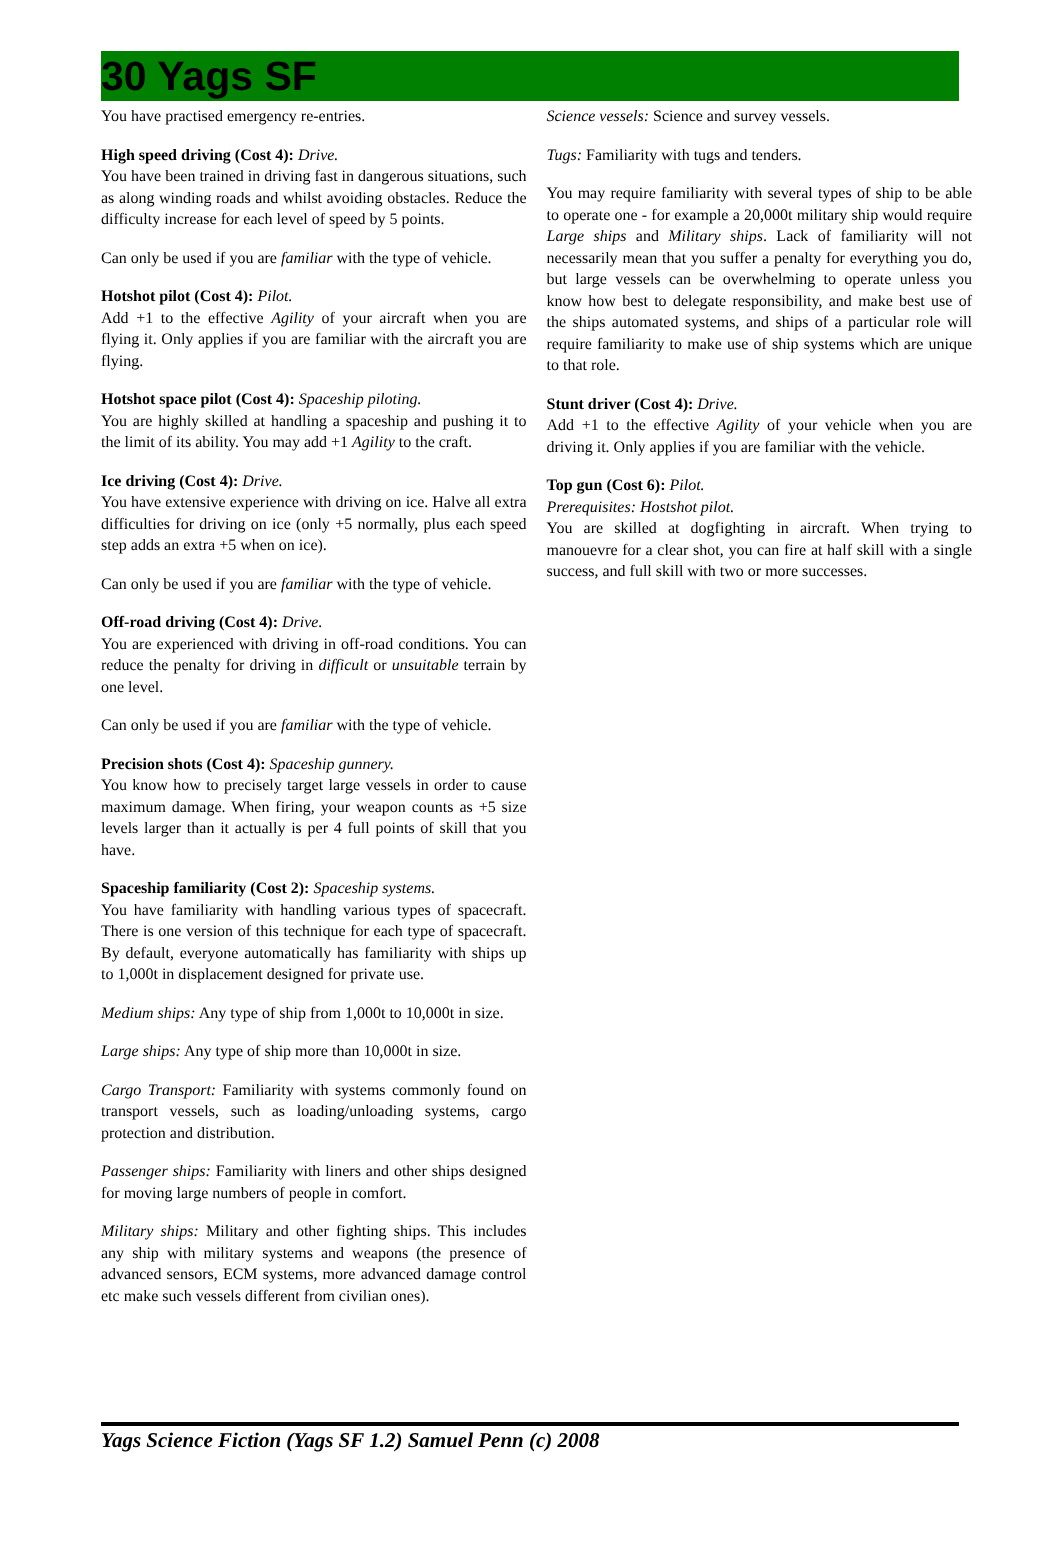30 Yags SF
You have practised emergency re-entries.
High speed driving (Cost 4): Drive.
You have been trained in driving fast in dangerous situations, such as along winding roads and whilst avoiding obstacles. Reduce the difficulty increase for each level of speed by 5 points.
Can only be used if you are familiar with the type of vehicle.
Hotshot pilot (Cost 4): Pilot.
Add +1 to the effective Agility of your aircraft when you are flying it. Only applies if you are familiar with the aircraft you are flying.
Hotshot space pilot (Cost 4): Spaceship piloting.
You are highly skilled at handling a spaceship and pushing it to the limit of its ability. You may add +1 Agility to the craft.
Ice driving (Cost 4): Drive.
You have extensive experience with driving on ice. Halve all extra difficulties for driving on ice (only +5 normally, plus each speed step adds an extra +5 when on ice).
Can only be used if you are familiar with the type of vehicle.
Off-road driving (Cost 4): Drive.
You are experienced with driving in off-road conditions. You can reduce the penalty for driving in difficult or unsuitable terrain by one level.
Can only be used if you are familiar with the type of vehicle.
Precision shots (Cost 4): Spaceship gunnery.
You know how to precisely target large vessels in order to cause maximum damage. When firing, your weapon counts as +5 size levels larger than it actually is per 4 full points of skill that you have.
Spaceship familiarity (Cost 2): Spaceship systems.
You have familiarity with handling various types of spacecraft. There is one version of this technique for each type of spacecraft. By default, everyone automatically has familiarity with ships up to 1,000t in displacement designed for private use.
Medium ships: Any type of ship from 1,000t to 10,000t in size.
Large ships: Any type of ship more than 10,000t in size.
Cargo Transport: Familiarity with systems commonly found on transport vessels, such as loading/unloading systems, cargo protection and distribution.
Passenger ships: Familiarity with liners and other ships designed for moving large numbers of people in comfort.
Military ships: Military and other fighting ships. This includes any ship with military systems and weapons (the presence of advanced sensors, ECM systems, more advanced damage control etc make such vessels different from civilian ones).
Science vessels: Science and survey vessels.
Tugs: Familiarity with tugs and tenders.
You may require familiarity with several types of ship to be able to operate one - for example a 20,000t military ship would require Large ships and Military ships. Lack of familiarity will not necessarily mean that you suffer a penalty for everything you do, but large vessels can be overwhelming to operate unless you know how best to delegate responsibility, and make best use of the ships automated systems, and ships of a particular role will require familiarity to make use of ship systems which are unique to that role.
Stunt driver (Cost 4): Drive.
Add +1 to the effective Agility of your vehicle when you are driving it. Only applies if you are familiar with the vehicle.
Top gun (Cost 6): Pilot.
Prerequisites: Hostshot pilot.
You are skilled at dogfighting in aircraft. When trying to manouevre for a clear shot, you can fire at half skill with a single success, and full skill with two or more successes.
Yags Science Fiction (Yags SF 1.2) Samuel Penn (c) 2008